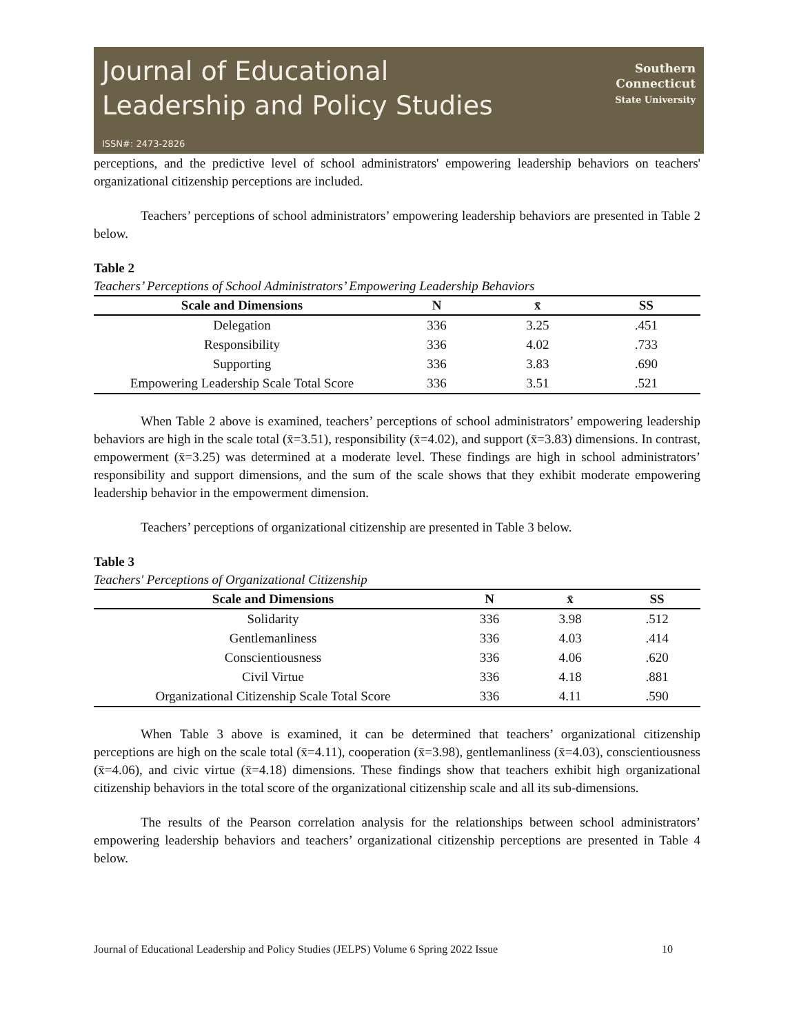Journal of Educational
Leadership and Policy Studies
Southern
Connecticut
State University
ISSN#: 2473-2826
perceptions, and the predictive level of school administrators' empowering leadership behaviors on teachers' organizational citizenship perceptions are included.
Teachers’ perceptions of school administrators’ empowering leadership behaviors are presented in Table 2 below.
Table 2
Teachers’ Perceptions of School Administrators’ Empowering Leadership Behaviors
| Scale and Dimensions | N | x̄ | SS |
| --- | --- | --- | --- |
| Delegation | 336 | 3.25 | .451 |
| Responsibility | 336 | 4.02 | .733 |
| Supporting | 336 | 3.83 | .690 |
| Empowering Leadership Scale Total Score | 336 | 3.51 | .521 |
When Table 2 above is examined, teachers’ perceptions of school administrators’ empowering leadership behaviors are high in the scale total (x̄=3.51), responsibility (x̄=4.02), and support (x̄=3.83) dimensions. In contrast, empowerment (x̄=3.25) was determined at a moderate level. These findings are high in school administrators’ responsibility and support dimensions, and the sum of the scale shows that they exhibit moderate empowering leadership behavior in the empowerment dimension.
Teachers’ perceptions of organizational citizenship are presented in Table 3 below.
Table 3
Teachers' Perceptions of Organizational Citizenship
| Scale and Dimensions | N | x̄ | SS |
| --- | --- | --- | --- |
| Solidarity | 336 | 3.98 | .512 |
| Gentlemanliness | 336 | 4.03 | .414 |
| Conscientiousness | 336 | 4.06 | .620 |
| Civil Virtue | 336 | 4.18 | .881 |
| Organizational Citizenship Scale Total Score | 336 | 4.11 | .590 |
When Table 3 above is examined, it can be determined that teachers’ organizational citizenship perceptions are high on the scale total (x̄=4.11), cooperation (x̄=3.98), gentlemanliness (x̄=4.03), conscientiousness (x̄=4.06), and civic virtue (x̄=4.18) dimensions. These findings show that teachers exhibit high organizational citizenship behaviors in the total score of the organizational citizenship scale and all its sub-dimensions.
The results of the Pearson correlation analysis for the relationships between school administrators’ empowering leadership behaviors and teachers’ organizational citizenship perceptions are presented in Table 4 below.
Journal of Educational Leadership and Policy Studies (JELPS) Volume 6 Spring 2022 Issue 10